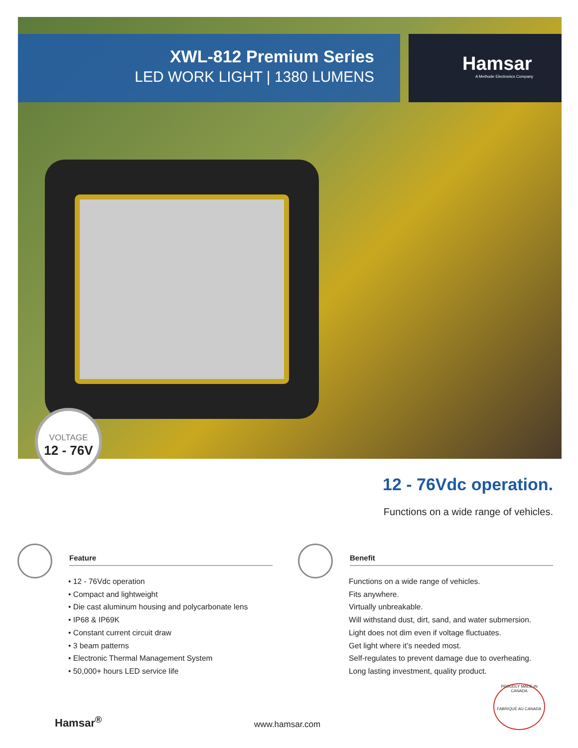XWL-812 Premium Series
LED WORK LIGHT | 1380 LUMENS
Hamsar
A Methode Electronics Company
VOLTAGE
12 - 76V
12 - 76Vdc operation.
Functions on a wide range of vehicles.
Feature
• 12 - 76Vdc operation
• Compact and lightweight
• Die cast aluminum housing and polycarbonate lens
• IP68 & IP69K
• Constant current circuit draw
• 3 beam patterns
• Electronic Thermal Management System
• 50,000+ hours LED service life
Benefit
Functions on a wide range of vehicles.
Fits anywhere.
Virtually unbreakable.
Will withstand dust, dirt, sand, and water submersion.
Light does not dim even if voltage fluctuates.
Get light where it’s needed most.
Self-regulates to prevent damage due to overheating.
Long lasting investment, quality product.
Hamsar<sup>®</sup> www.hamsar.com
PROUDLY MADE IN CANADA
FABRIQUÉ AU CANADA